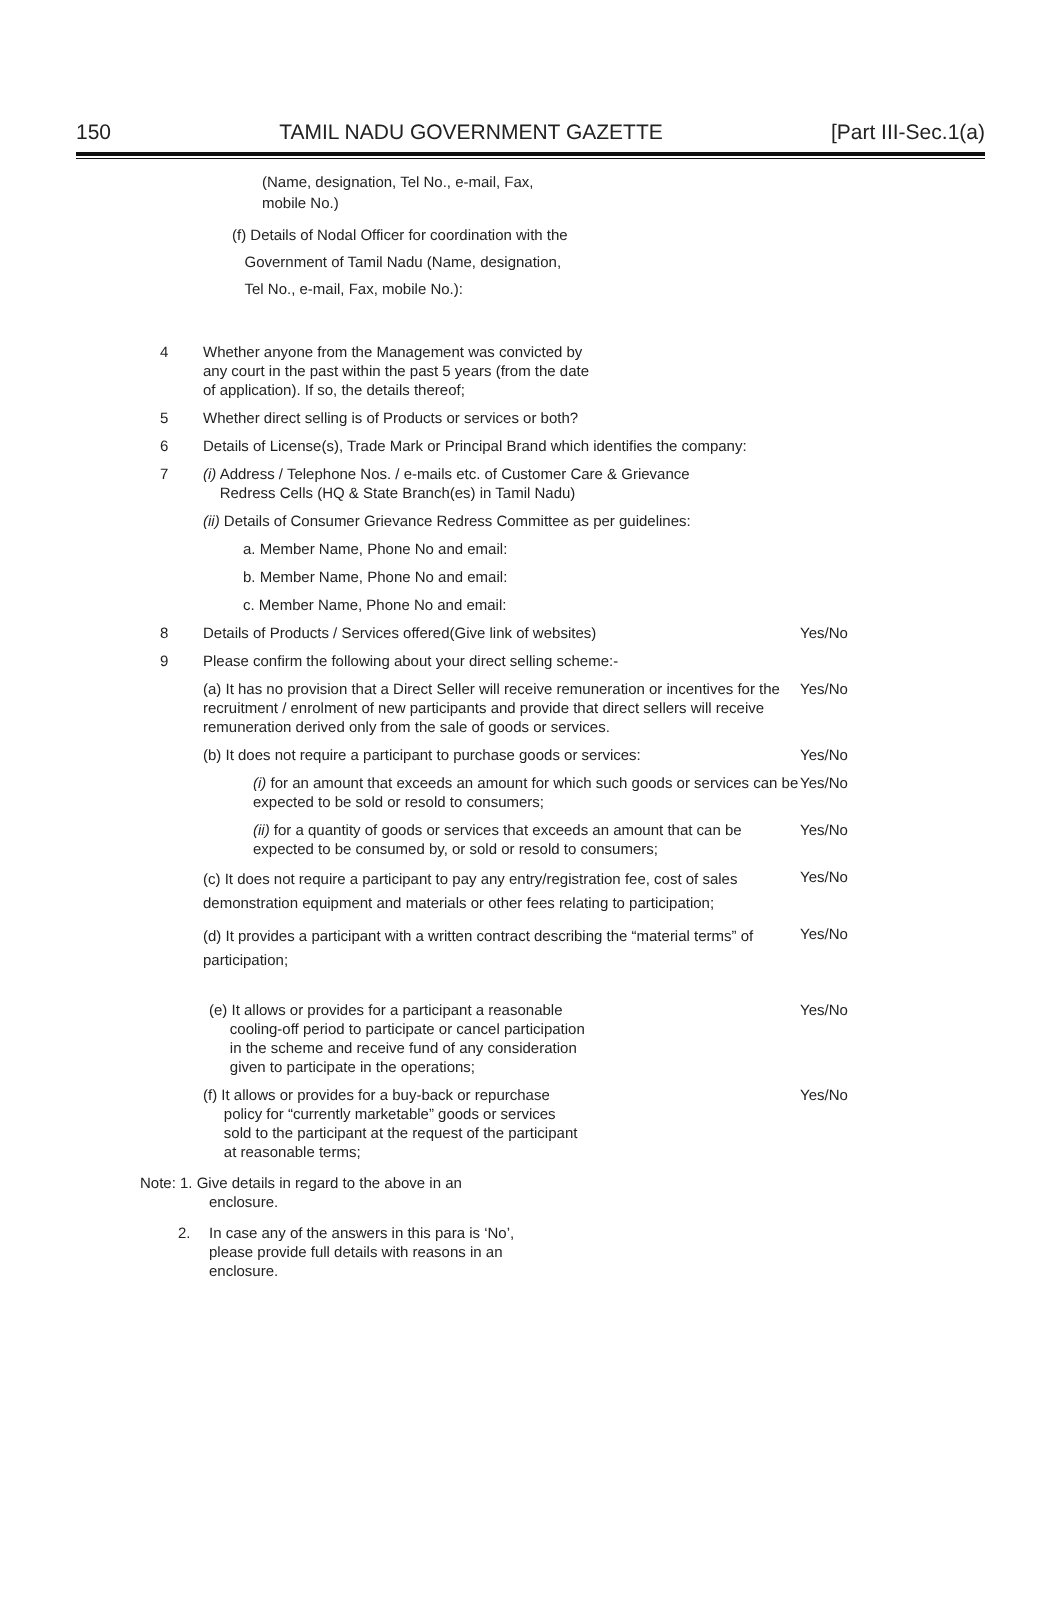150 TAMIL NADU GOVERNMENT GAZETTE [Part III-Sec.1(a)
(Name, designation, Tel No., e-mail, Fax,
mobile No.)
(f) Details of Nodal Officer for coordination with the
Government of Tamil Nadu (Name, designation,
Tel No., e-mail, Fax, mobile No.):
4 Whether anyone from the Management was convicted by
any court in the past within the past 5 years (from the date
of application). If so, the details thereof;
5 Whether direct selling is of Products or services or both?
6 Details of License(s), Trade Mark or Principal Brand which identifies the company:
7 (i) Address / Telephone Nos. / e-mails etc. of Customer Care & Grievance
Redress Cells (HQ & State Branch(es) in Tamil Nadu)
(ii) Details of Consumer Grievance Redress Committee as per guidelines:
a. Member Name, Phone No and email:
b. Member Name, Phone No and email:
c. Member Name, Phone No and email:
8 Details of Products / Services offered(Give link of websites) Yes/No
9 Please confirm the following about your direct selling scheme:-
(a) It has no provision that a Direct Seller will receive remuneration or incentives for the recruitment / enrolment of new participants and provide that direct sellers will receive remuneration derived only from the sale of goods or services. Yes/No
(b) It does not require a participant to purchase goods or services: Yes/No
(i) for an amount that exceeds an amount for which such goods or services can be expected to be sold or resold to consumers; Yes/No
(ii) for a quantity of goods or services that exceeds an amount that can be expected to be consumed by, or sold or resold to consumers; Yes/No
(c) It does not require a participant to pay any entry/registration fee, cost of sales demonstration equipment and materials or other fees relating to participation; Yes/No
(d) It provides a participant with a written contract describing the “material terms” of participation; Yes/No
(e) It allows or provides for a participant a reasonable
cooling-off period to participate or cancel participation
in the scheme and receive fund of any consideration
given to participate in the operations; Yes/No
(f) It allows or provides for a buy-back or repurchase
policy for “currently marketable” goods or services
sold to the participant at the request of the participant
at reasonable terms; Yes/No
Note: 1. Give details in regard to the above in an
enclosure.
2. In case any of the answers in this para is ‘No’,
please provide full details with reasons in an
enclosure.